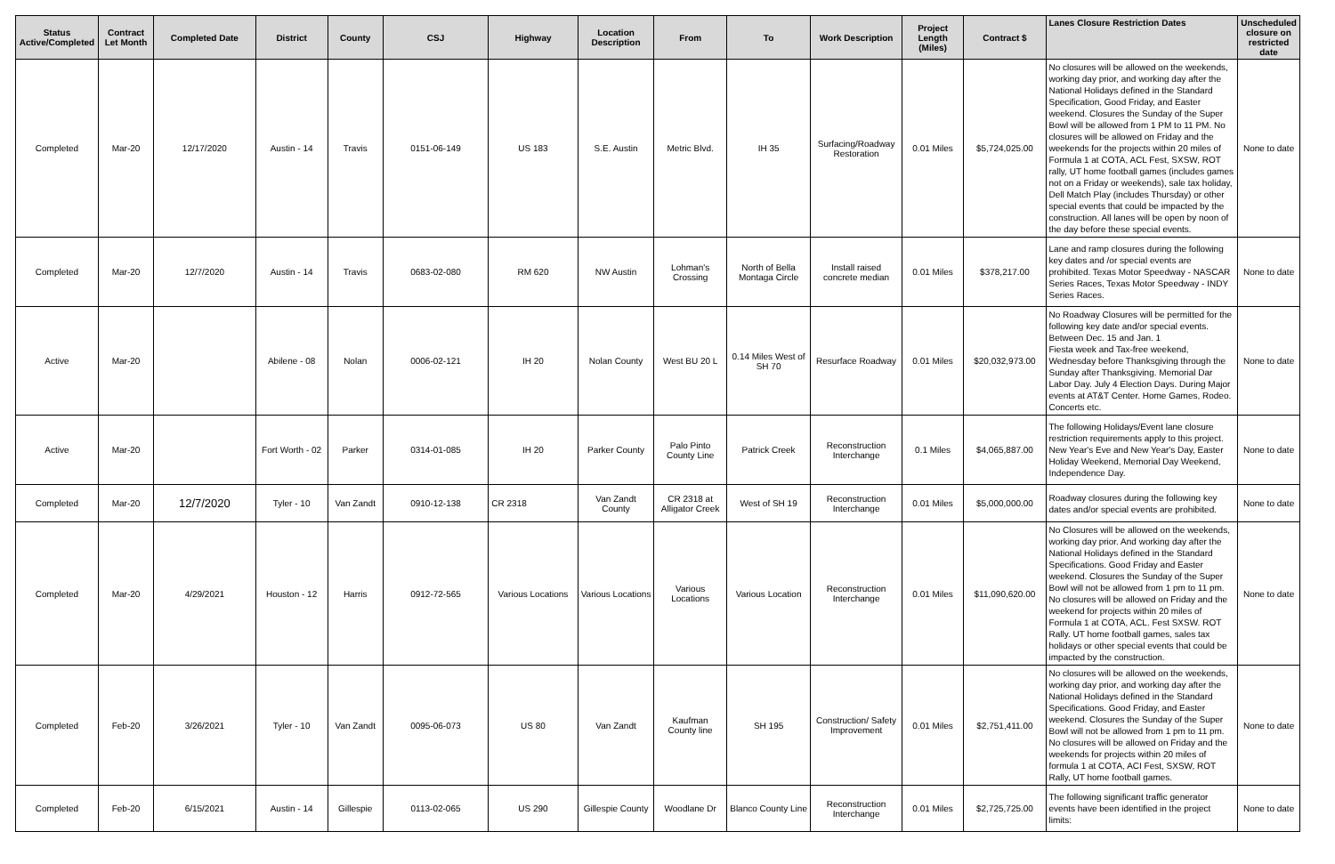| Status Active/Completed | Contract Let Month | Completed Date | District | County | CSJ | Highway | Location Description | From | To | Work Description | Project Length (Miles) | Contract $ | Lanes Closure Restriction Dates | Unscheduled closure on restricted date |
| --- | --- | --- | --- | --- | --- | --- | --- | --- | --- | --- | --- | --- | --- | --- |
| Completed | Mar-20 | 12/17/2020 | Austin - 14 | Travis | 0151-06-149 | US 183 | S.E. Austin | Metric Blvd. | IH 35 | Surfacing/Roadway Restoration | 0.01 Miles | $5,724,025.00 | No closures will be allowed on the weekends, working day prior, and working day after the National Holidays defined in the Standard Specification, Good Friday, and Easter weekend. Closures the Sunday of the Super Bowl will be allowed from 1 PM to 11 PM. No closures will be allowed on Friday and the weekends for the projects within 20 miles of Formula 1 at COTA, ACL Fest, SXSW, ROT rally, UT home football games (includes games not on a Friday or weekends), sale tax holiday, Dell Match Play (includes Thursday) or other special events that could be impacted by the construction. All lanes will be open by noon of the day before these special events. | None to date |
| Completed | Mar-20 | 12/7/2020 | Austin - 14 | Travis | 0683-02-080 | RM 620 | NW Austin | Lohman's Crossing | North of Bella Montaga Circle | Install raised concrete median | 0.01 Miles | $378,217.00 | Lane and ramp closures during the following key dates and /or special events are prohibited. Texas Motor Speedway - NASCAR Series Races, Texas Motor Speedway - INDY Series Races. | None to date |
| Active | Mar-20 | | Abilene - 08 | Nolan | 0006-02-121 | IH 20 | Nolan County | West BU 20 L | 0.14 Miles West of SH 70 | Resurface Roadway | 0.01 Miles | $20,032,973.00 | No Roadway Closures will be permitted for the following key date and/or special events. Between Dec. 15 and Jan. 1 Fiesta week and Tax-free weekend, Wednesday before Thanksgiving through the Sunday after Thanksgiving. Memorial Dar Labor Day. July 4 Election Days. During Major events at AT&T Center. Home Games, Rodeo. Concerts etc. | None to date |
| Active | Mar-20 | | Fort Worth - 02 | Parker | 0314-01-085 | IH 20 | Parker County | Palo Pinto County Line | Patrick Creek | Reconstruction Interchange | 0.1 Miles | $4,065,887.00 | The following Holidays/Event lane closure restriction requirements apply to this project. New Year's Eve and New Year's Day, Easter Holiday Weekend, Memorial Day Weekend, Independence Day. | None to date |
| Completed | Mar-20 | 12/7/2020 | Tyler - 10 | Van Zandt | 0910-12-138 | CR 2318 | Van Zandt County | CR 2318 at Alligator Creek | West of SH 19 | Reconstruction Interchange | 0.01 Miles | $5,000,000.00 | Roadway closures during the following key dates and/or special events are prohibited. | None to date |
| Completed | Mar-20 | 4/29/2021 | Houston - 12 | Harris | 0912-72-565 | Various Locations | Various Locations | Various Locations | Various Location | Reconstruction Interchange | 0.01 Miles | $11,090,620.00 | No Closures will be allowed on the weekends, working day prior. And working day after the National Holidays defined in the Standard Specifications. Good Friday and Easter weekend. Closures the Sunday of the Super Bowl will not be allowed from 1 pm to 11 pm. No closures will be allowed on Friday and the weekend for projects within 20 miles of Formula 1 at COTA, ACL. Fest SXSW. ROT Rally. UT home football games, sales tax holidays or other special events that could be impacted by the construction. | None to date |
| Completed | Feb-20 | 3/26/2021 | Tyler - 10 | Van Zandt | 0095-06-073 | US 80 | Van Zandt | Kaufman County line | SH 195 | Construction/ Safety Improvement | 0.01 Miles | $2,751,411.00 | No closures will be allowed on the weekends, working day prior, and working day after the National Holidays defined in the Standard Specifications. Good Friday, and Easter weekend. Closures the Sunday of the Super Bowl will not be allowed from 1 pm to 11 pm. No closures will be allowed on Friday and the weekends for projects within 20 miles of formula 1 at COTA, ACI Fest, SXSW, ROT Rally, UT home football games. | None to date |
| Completed | Feb-20 | 6/15/2021 | Austin - 14 | Gillespie | 0113-02-065 | US 290 | Gillespie County | Woodlane Dr | Blanco County Line | Reconstruction Interchange | 0.01 Miles | $2,725,725.00 | The following significant traffic generator events have been identified in the project limits: | None to date |